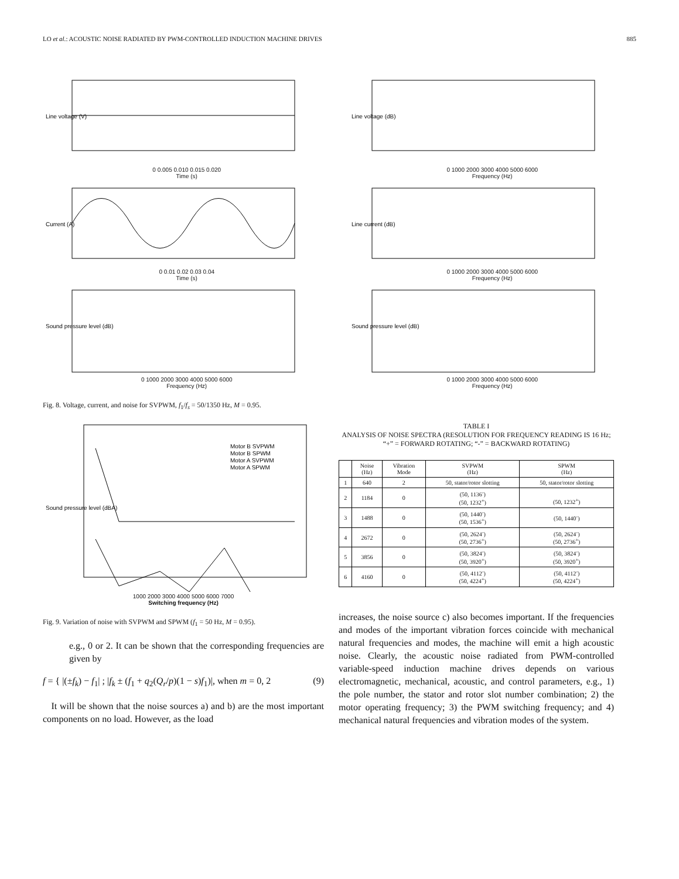LO et al.: ACOUSTIC NOISE RADIATED BY PWM-CONTROLLED INDUCTION MACHINE DRIVES 885
Line voltage (V)
0 0.005 0.010 0.015 0.020
Time (s)
Line voltage (dB)
0 1000 2000 3000 4000 5000 6000
Frequency (Hz)
Current (A)
0 0.01 0.02 0.03 0.04
Time (s)
Line current (dB)
0 1000 2000 3000 4000 5000 6000
Frequency (Hz)
Sound pressure level (dB)
0 1000 2000 3000 4000 5000 6000
Frequency (Hz)
Sound pressure level (dB)
0 1000 2000 3000 4000 5000 6000
Frequency (Hz)
Fig. 8. Voltage, current, and noise for SVPWM, f<sub>1</sub>/f<sub>s</sub> = 50/1350 Hz, M = 0.95.
Sound pressure level (dBA)
Motor B SVPWM
Motor B SPWM
Motor A SVPWM
Motor A SPWM
1000 2000 3000 4000 5000 6000 7000
Switching frequency (Hz)
Fig. 9. Variation of noise with SVPWM and SPWM (f<sub>1</sub> = 50 Hz, M = 0.95).
e.g., 0 or 2. It can be shown that the corresponding frequencies are given by
f = { |(±f<sub>k</sub>) − f<sub>1</sub>| ; |f<sub>k</sub> ± (f<sub>1</sub> + q<sub>2</sub>(Q<sub>r</sub>/p)(1 − s)f<sub>1</sub>)|, when m = 0, 2 (9)
It will be shown that the noise sources a) and b) are the most important components on no load. However, as the load
TABLE I
ANALYSIS OF NOISE SPECTRA (RESOLUTION FOR FREQUENCY READING IS 16 Hz; “+” = FORWARD ROTATING; “-” = BACKWARD ROTATING)
| | Noise (Hz) | Vibration Mode | SVPWM (Hz) | SPWM (Hz) |
| --- | --- | --- | --- | --- |
| 1 | 640 | 2 | 50, stator/rotor slotting | 50, stator/rotor slotting |
| 2 | 1184 | 0 | (50, 1136<sup>-</sup>) (50, 1232<sup>+</sup>) | (50, 1232<sup>+</sup>) |
| 3 | 1488 | 0 | (50, 1440<sup>-</sup>) (50, 1536<sup>+</sup>) | (50, 1440<sup>-</sup>) |
| 4 | 2672 | 0 | (50, 2624<sup>-</sup>) (50, 2736<sup>+</sup>) | (50, 2624<sup>-</sup>) (50, 2736<sup>+</sup>) |
| 5 | 3856 | 0 | (50, 3824<sup>-</sup>) (50, 3920<sup>+</sup>) | (50, 3824<sup>-</sup>) (50, 3920<sup>+</sup>) |
| 6 | 4160 | 0 | (50, 4112<sup>-</sup>) (50, 4224<sup>+</sup>) | (50, 4112<sup>-</sup>) (50, 4224<sup>+</sup>) |
increases, the noise source c) also becomes important. If the frequencies and modes of the important vibration forces coincide with mechanical natural frequencies and modes, the machine will emit a high acoustic noise. Clearly, the acoustic noise radiated from PWM-controlled variable-speed induction machine drives depends on various electromagnetic, mechanical, acoustic, and control parameters, e.g., 1) the pole number, the stator and rotor slot number combination; 2) the motor operating frequency; 3) the PWM switching frequency; and 4) mechanical natural frequencies and vibration modes of the system.